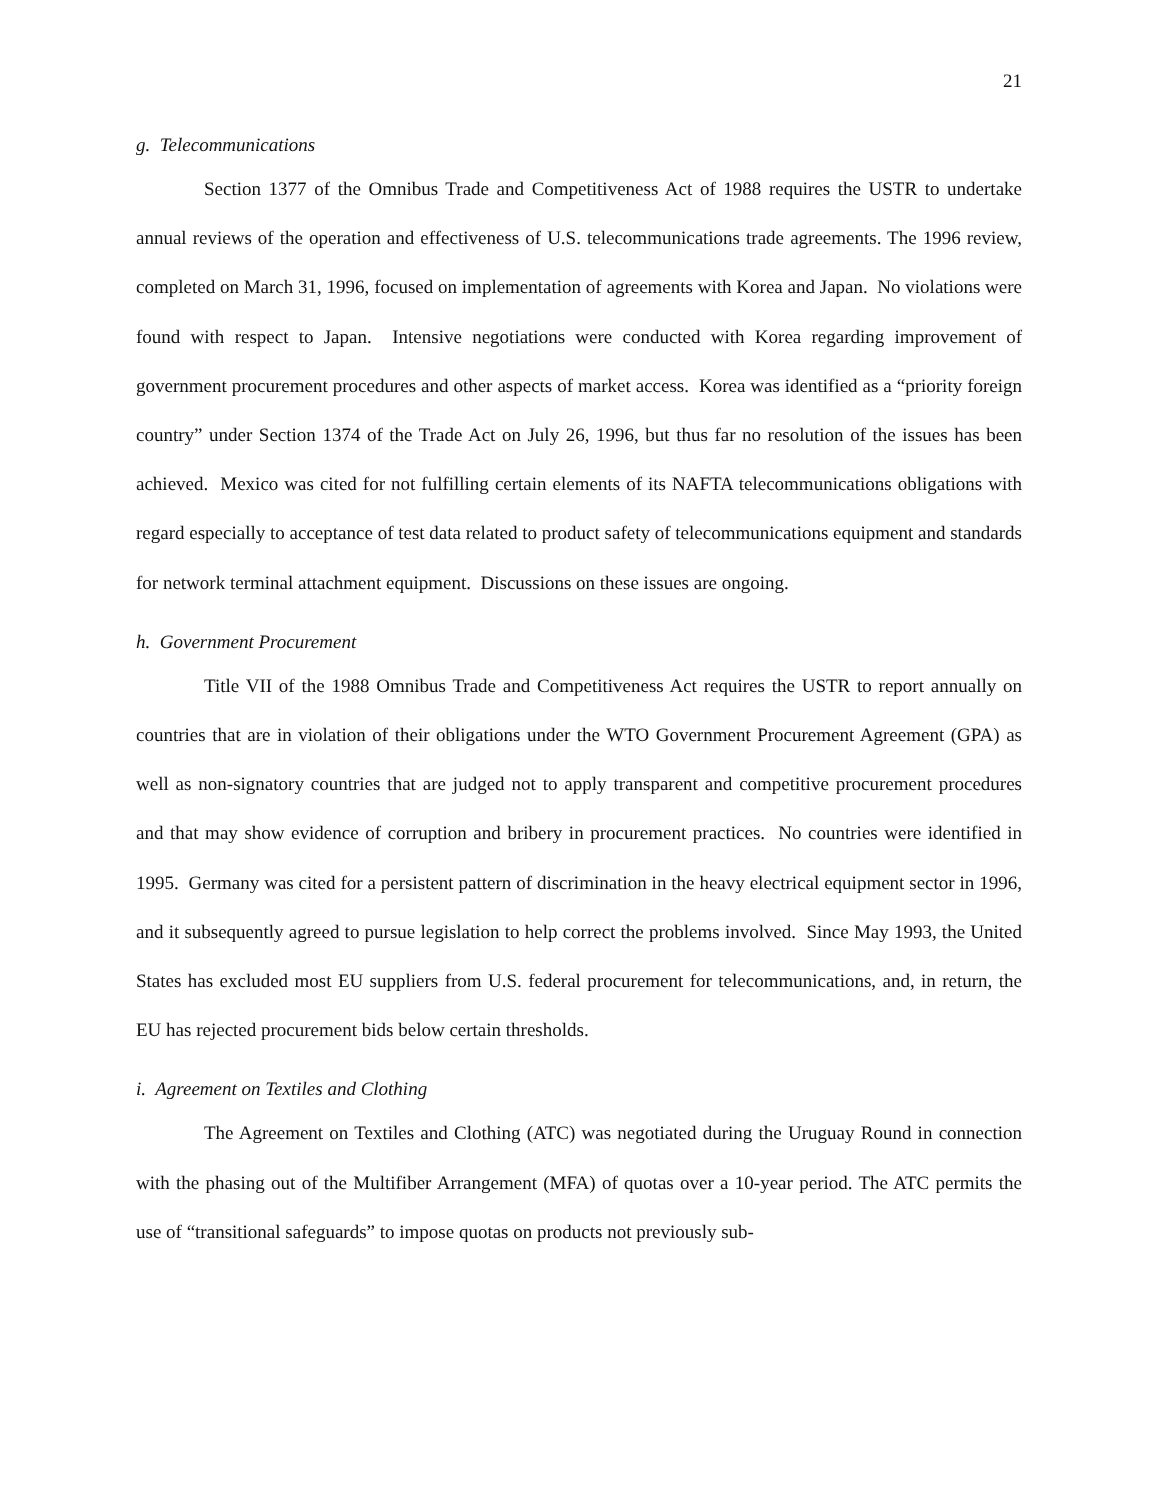21
g. Telecommunications
Section 1377 of the Omnibus Trade and Competitiveness Act of 1988 requires the USTR to undertake annual reviews of the operation and effectiveness of U.S. telecommunications trade agreements. The 1996 review, completed on March 31, 1996, focused on implementation of agreements with Korea and Japan. No violations were found with respect to Japan. Intensive negotiations were conducted with Korea regarding improvement of government procurement procedures and other aspects of market access. Korea was identified as a “priority foreign country” under Section 1374 of the Trade Act on July 26, 1996, but thus far no resolution of the issues has been achieved. Mexico was cited for not fulfilling certain elements of its NAFTA telecommunications obligations with regard especially to acceptance of test data related to product safety of telecommunications equipment and standards for network terminal attachment equipment. Discussions on these issues are ongoing.
h. Government Procurement
Title VII of the 1988 Omnibus Trade and Competitiveness Act requires the USTR to report annually on countries that are in violation of their obligations under the WTO Government Procurement Agreement (GPA) as well as non-signatory countries that are judged not to apply transparent and competitive procurement procedures and that may show evidence of corruption and bribery in procurement practices. No countries were identified in 1995. Germany was cited for a persistent pattern of discrimination in the heavy electrical equipment sector in 1996, and it subsequently agreed to pursue legislation to help correct the problems involved. Since May 1993, the United States has excluded most EU suppliers from U.S. federal procurement for telecommunications, and, in return, the EU has rejected procurement bids below certain thresholds.
i. Agreement on Textiles and Clothing
The Agreement on Textiles and Clothing (ATC) was negotiated during the Uruguay Round in connection with the phasing out of the Multifiber Arrangement (MFA) of quotas over a 10-year period. The ATC permits the use of “transitional safeguards” to impose quotas on products not previously sub-